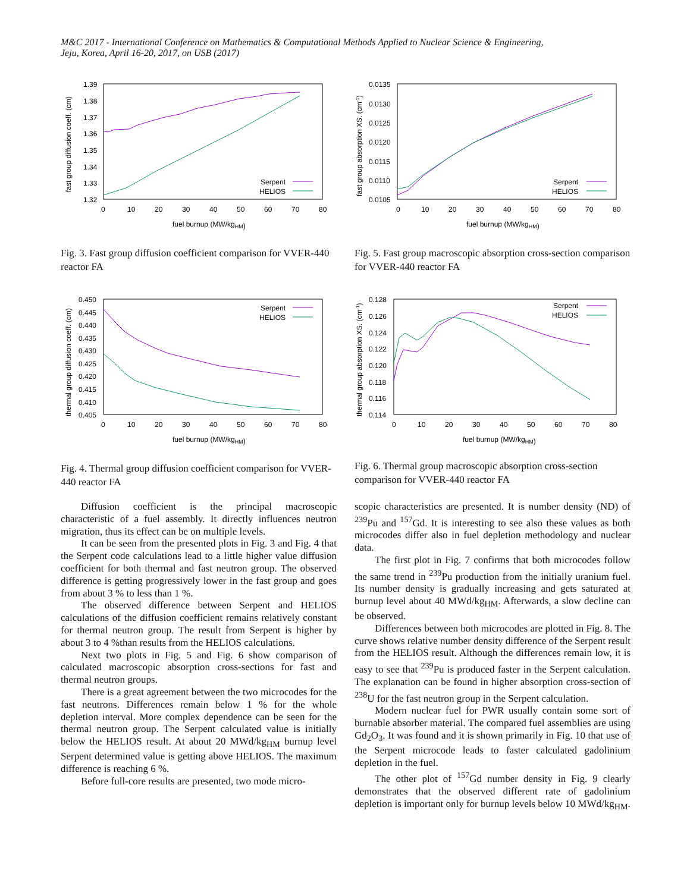M&C 2017 - International Conference on Mathematics & Computational Methods Applied to Nuclear Science & Engineering,
Jeju, Korea, April 16-20, 2017, on USB (2017)
1.39
1.38
1.37
1.36
1.35
1.34
1.33
1.32
0
10
20
30
40
50
60
70
80
fuel burnup (MW/kgHM)
fast group diffusion coeff. (cm)
Serpent
HELIOS
Fig. 3. Fast group diffusion coefficient comparison for VVER-440 reactor FA
0.0135
0.0130
0.0125
0.0120
0.0115
0.0110
0.0105
0
10
20
30
40
50
60
70
80
fuel burnup (MW/kgHM)
fast group absorption XS. (cm-1)
Serpent
HELIOS
Fig. 5. Fast group macroscopic absorption cross-section comparison for VVER-440 reactor FA
0.450
0.445
0.440
0.435
0.430
0.425
0.420
0.415
0.410
0.405
0
10
20
30
40
50
60
70
80
fuel burnup (MW/kgHM)
thermal group diffusion coeff. (cm)
Serpent
HELIOS
Fig. 4. Thermal group diffusion coefficient comparison for VVER-440 reactor FA
0.128
0.126
0.124
0.122
0.120
0.118
0.116
0.114
0
10
20
30
40
50
60
70
80
fuel burnup (MW/kgHM)
thermal group absorption XS. (cm-1)
Serpent
HELIOS
Fig. 6. Thermal group macroscopic absorption cross-section comparison for VVER-440 reactor FA
Diffusion coefficient is the principal macroscopic characteristic of a fuel assembly. It directly influences neutron migration, thus its effect can be on multiple levels.
It can be seen from the presented plots in Fig. 3 and Fig. 4 that the Serpent code calculations lead to a little higher value diffusion coefficient for both thermal and fast neutron group. The observed difference is getting progressively lower in the fast group and goes from about 3 % to less than 1 %.
The observed difference between Serpent and HELIOS calculations of the diffusion coefficient remains relatively constant for thermal neutron group. The result from Serpent is higher by about 3 to 4 %than results from the HELIOS calculations.
Next two plots in Fig. 5 and Fig. 6 show comparison of calculated macroscopic absorption cross-sections for fast and thermal neutron groups.
There is a great agreement between the two microcodes for the fast neutrons. Differences remain below 1 % for the whole depletion interval. More complex dependence can be seen for the thermal neutron group. The Serpent calculated value is initially below the HELIOS result. At about 20 MWd/kg<sub>HM</sub> burnup level Serpent determined value is getting above HELIOS. The maximum difference is reaching 6 %.
Before full-core results are presented, two mode micro-
scopic characteristics are presented. It is number density (ND) of <sup>239</sup>Pu and <sup>157</sup>Gd. It is interesting to see also these values as both microcodes differ also in fuel depletion methodology and nuclear data.
The first plot in Fig. 7 confirms that both microcodes follow the same trend in <sup>239</sup>Pu production from the initially uranium fuel. Its number density is gradually increasing and gets saturated at burnup level about 40 MWd/kg<sub>HM</sub>. Afterwards, a slow decline can be observed.
Differences between both microcodes are plotted in Fig. 8. The curve shows relative number density difference of the Serpent result from the HELIOS result. Although the differences remain low, it is easy to see that <sup>239</sup>Pu is produced faster in the Serpent calculation. The explanation can be found in higher absorption cross-section of <sup>238</sup>U for the fast neutron group in the Serpent calculation.
Modern nuclear fuel for PWR usually contain some sort of burnable absorber material. The compared fuel assemblies are using Gd<sub>2</sub>O<sub>3</sub>. It was found and it is shown primarily in Fig. 10 that use of the Serpent microcode leads to faster calculated gadolinium depletion in the fuel.
The other plot of <sup>157</sup>Gd number density in Fig. 9 clearly demonstrates that the observed different rate of gadolinium depletion is important only for burnup levels below 10 MWd/kg<sub>HM</sub>.